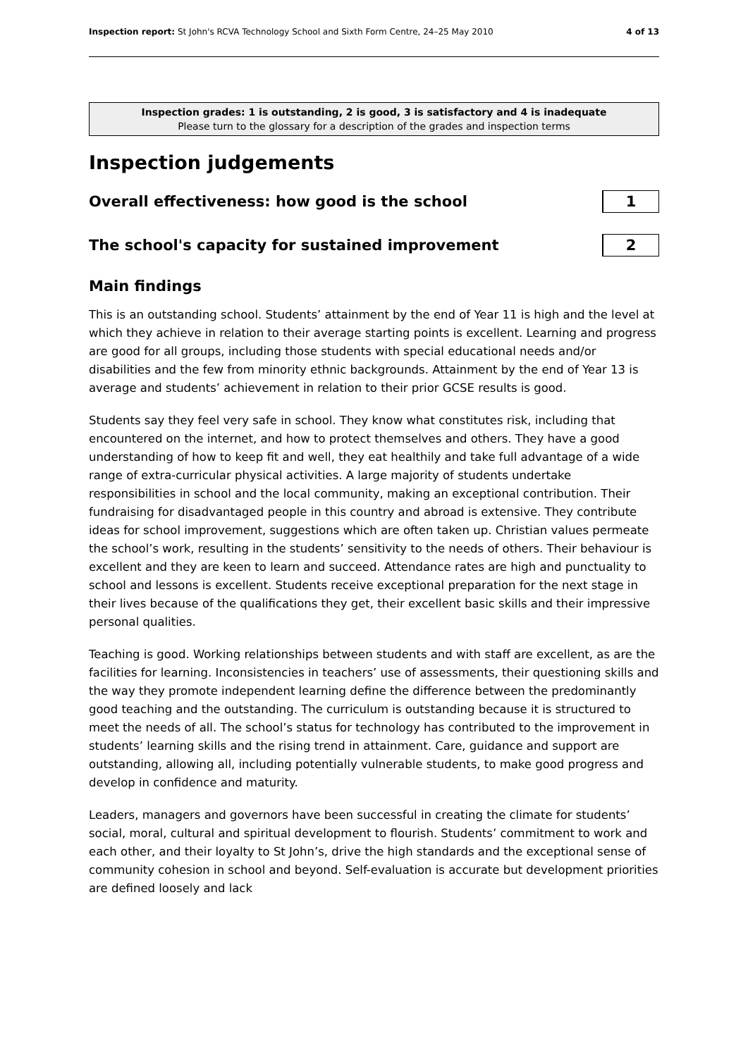Inspection report: St John's RCVA Technology School and Sixth Form Centre, 24–25 May 2010
4 of 13
Inspection grades: 1 is outstanding, 2 is good, 3 is satisfactory and 4 is inadequate
Please turn to the glossary for a description of the grades and inspection terms
Inspection judgements
Overall effectiveness: how good is the school
1
The school's capacity for sustained improvement
2
Main findings
This is an outstanding school. Students’ attainment by the end of Year 11 is high and the level at which they achieve in relation to their average starting points is excellent. Learning and progress are good for all groups, including those students with special educational needs and/or disabilities and the few from minority ethnic backgrounds. Attainment by the end of Year 13 is average and students’ achievement in relation to their prior GCSE results is good.
Students say they feel very safe in school. They know what constitutes risk, including that encountered on the internet, and how to protect themselves and others. They have a good understanding of how to keep fit and well, they eat healthily and take full advantage of a wide range of extra-curricular physical activities. A large majority of students undertake responsibilities in school and the local community, making an exceptional contribution. Their fundraising for disadvantaged people in this country and abroad is extensive. They contribute ideas for school improvement, suggestions which are often taken up. Christian values permeate the school’s work, resulting in the students’ sensitivity to the needs of others. Their behaviour is excellent and they are keen to learn and succeed. Attendance rates are high and punctuality to school and lessons is excellent. Students receive exceptional preparation for the next stage in their lives because of the qualifications they get, their excellent basic skills and their impressive personal qualities.
Teaching is good. Working relationships between students and with staff are excellent, as are the facilities for learning. Inconsistencies in teachers’ use of assessments, their questioning skills and the way they promote independent learning define the difference between the predominantly good teaching and the outstanding. The curriculum is outstanding because it is structured to meet the needs of all. The school’s status for technology has contributed to the improvement in students’ learning skills and the rising trend in attainment. Care, guidance and support are outstanding, allowing all, including potentially vulnerable students, to make good progress and develop in confidence and maturity.
Leaders, managers and governors have been successful in creating the climate for students’ social, moral, cultural and spiritual development to flourish. Students’ commitment to work and each other, and their loyalty to St John’s, drive the high standards and the exceptional sense of community cohesion in school and beyond. Self-evaluation is accurate but development priorities are defined loosely and lack